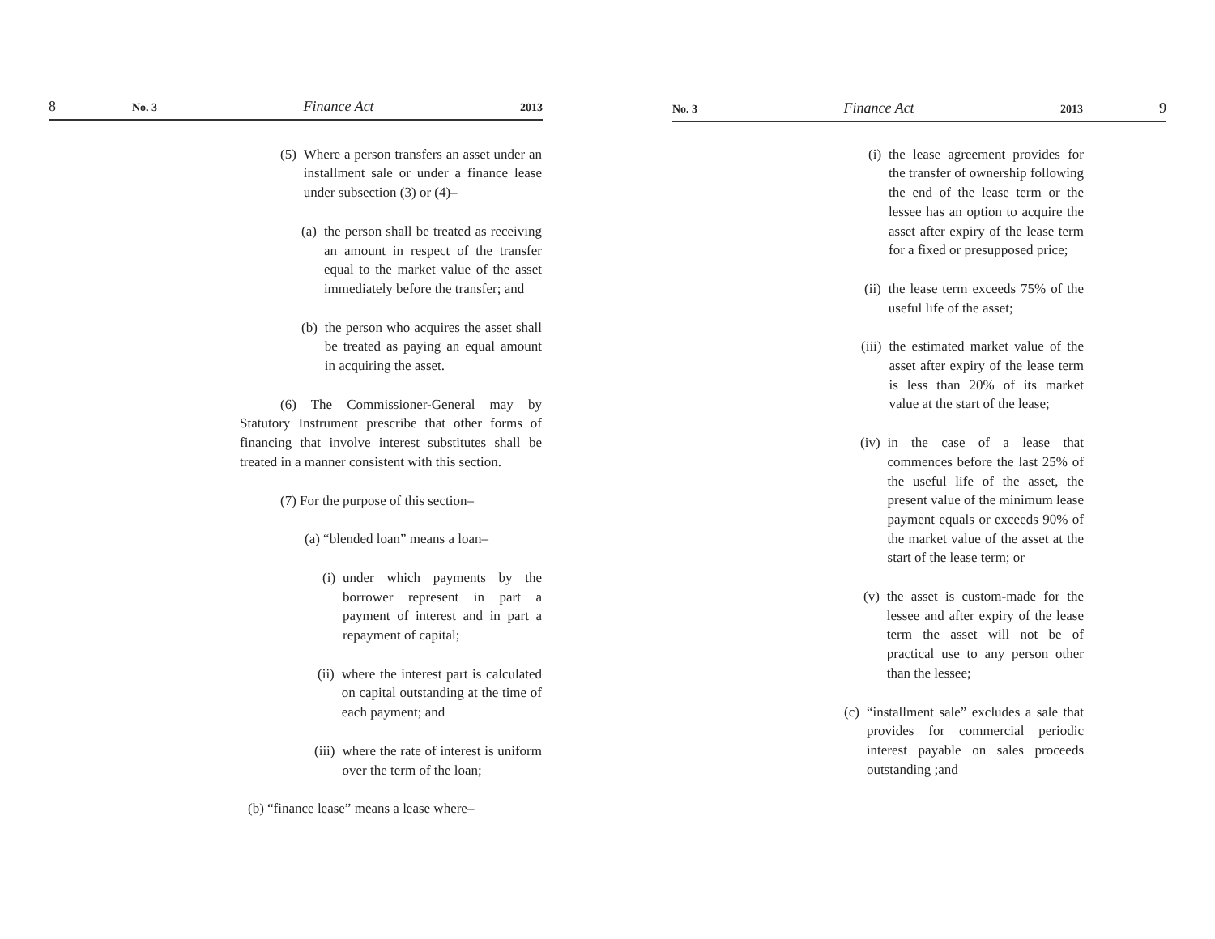8 No. 3 Finance Act 2013
(5) Where a person transfers an asset under an installment sale or under a finance lease under subsection (3) or (4)–
(a) the person shall be treated as receiving an amount in respect of the transfer equal to the market value of the asset immediately before the transfer; and
(b) the person who acquires the asset shall be treated as paying an equal amount in acquiring the asset.
(6) The Commissioner-General may by Statutory Instrument prescribe that other forms of financing that involve interest substitutes shall be treated in a manner consistent with this section.
(7) For the purpose of this section–
(a) “blended loan” means a loan–
(i) under which payments by the borrower represent in part a payment of interest and in part a repayment of capital;
(ii) where the interest part is calculated on capital outstanding at the time of each payment; and
(iii) where the rate of interest is uniform over the term of the loan;
(b) “finance lease” means a lease where–
No. 3 Finance Act 2013 9
(i) the lease agreement provides for the transfer of ownership following the end of the lease term or the lessee has an option to acquire the asset after expiry of the lease term for a fixed or presupposed price;
(ii) the lease term exceeds 75% of the useful life of the asset;
(iii) the estimated market value of the asset after expiry of the lease term is less than 20% of its market value at the start of the lease;
(iv) in the case of a lease that commences before the last 25% of the useful life of the asset, the present value of the minimum lease payment equals or exceeds 90% of the market value of the asset at the start of the lease term; or
(v) the asset is custom-made for the lessee and after expiry of the lease term the asset will not be of practical use to any person other than the lessee;
(c) “installment sale” excludes a sale that provides for commercial periodic interest payable on sales proceeds outstanding ;and